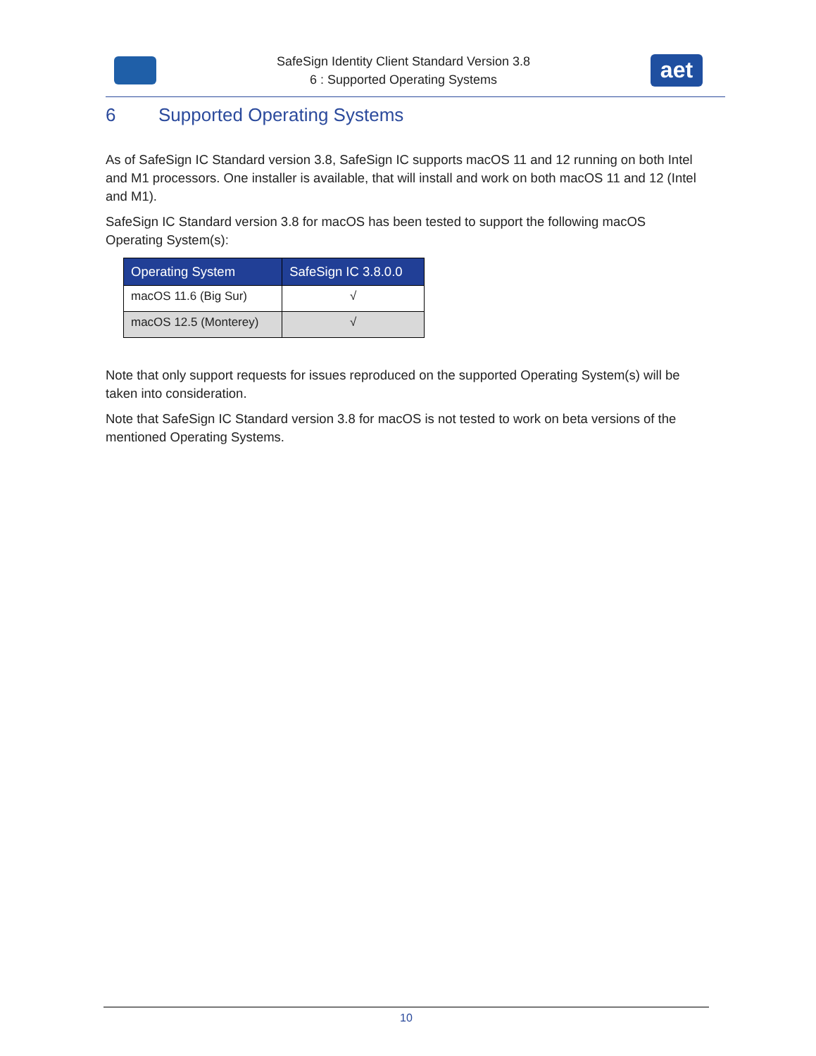SafeSign Identity Client Standard Version 3.8
6 : Supported Operating Systems
aet
6 Supported Operating Systems
As of SafeSign IC Standard version 3.8, SafeSign IC supports macOS 11 and 12 running on both Intel and M1 processors. One installer is available, that will install and work on both macOS 11 and 12 (Intel and M1).
SafeSign IC Standard version 3.8 for macOS has been tested to support the following macOS Operating System(s):
| Operating System | SafeSign IC 3.8.0.0 |
| --- | --- |
| macOS 11.6 (Big Sur) | √ |
| macOS 12.5 (Monterey) | √ |
Note that only support requests for issues reproduced on the supported Operating System(s) will be taken into consideration.
Note that SafeSign IC Standard version 3.8 for macOS is not tested to work on beta versions of the mentioned Operating Systems.
10